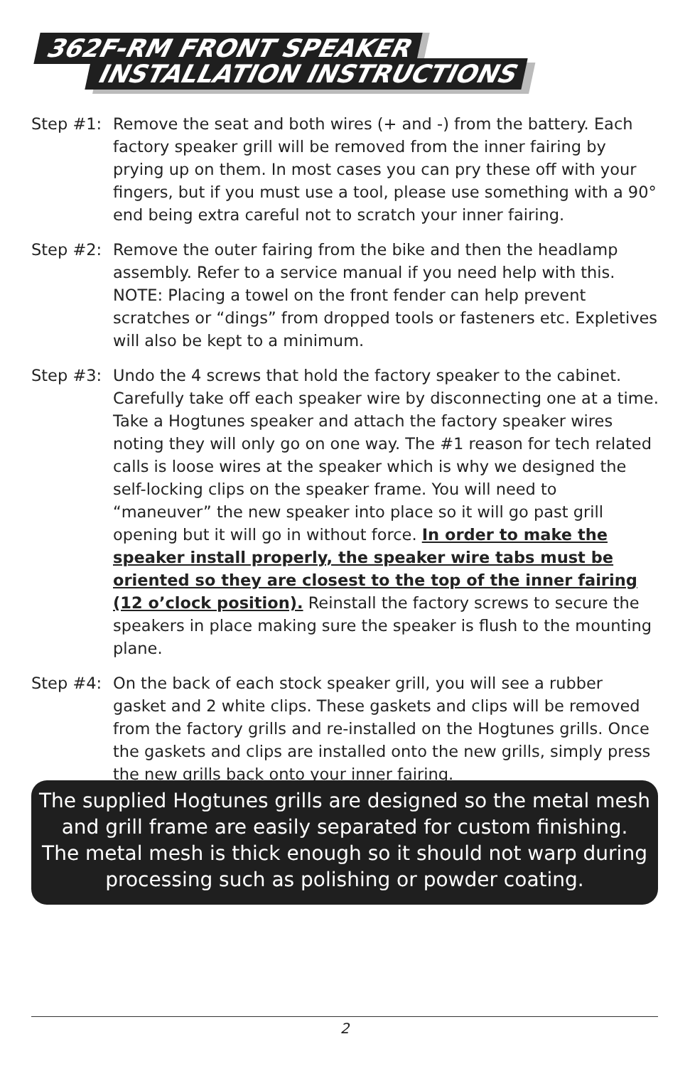362F-RM FRONT SPEAKER
INSTALLATION INSTRUCTIONS
Step #1: Remove the seat and both wires (+ and -) from the battery. Each factory speaker grill will be removed from the inner fairing by prying up on them. In most cases you can pry these off with your fingers, but if you must use a tool, please use something with a 90° end being extra careful not to scratch your inner fairing.
Step #2: Remove the outer fairing from the bike and then the headlamp assembly. Refer to a service manual if you need help with this. NOTE: Placing a towel on the front fender can help prevent scratches or “dings” from dropped tools or fasteners etc. Expletives will also be kept to a minimum.
Step #3: Undo the 4 screws that hold the factory speaker to the cabinet. Carefully take off each speaker wire by disconnecting one at a time. Take a Hogtunes speaker and attach the factory speaker wires noting they will only go on one way. The #1 reason for tech related calls is loose wires at the speaker which is why we designed the self-locking clips on the speaker frame. You will need to “maneuver” the new speaker into place so it will go past grill opening but it will go in without force. In order to make the speaker install properly, the speaker wire tabs must be oriented so they are closest to the top of the inner fairing (12 o’clock position). Reinstall the factory screws to secure the speakers in place making sure the speaker is flush to the mounting plane.
Step #4: On the back of each stock speaker grill, you will see a rubber gasket and 2 white clips. These gaskets and clips will be removed from the factory grills and re-installed on the Hogtunes grills. Once the gaskets and clips are installed onto the new grills, simply press the new grills back onto your inner fairing.
The supplied Hogtunes grills are designed so the metal mesh
and grill frame are easily separated for custom finishing.
The metal mesh is thick enough so it should not warp during
processing such as polishing or powder coating.
2